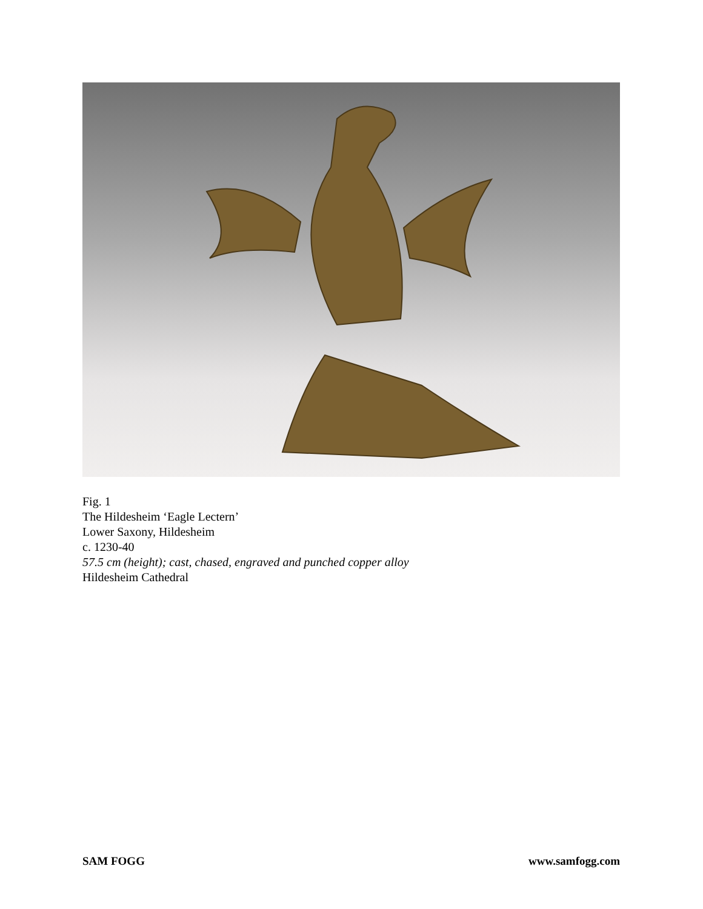Fig. 1
The Hildesheim ‘Eagle Lectern’
Lower Saxony, Hildesheim
c. 1230-40
57.5 cm (height); cast, chased, engraved and punched copper alloy
Hildesheim Cathedral
SAM FOGG www.samfogg.com